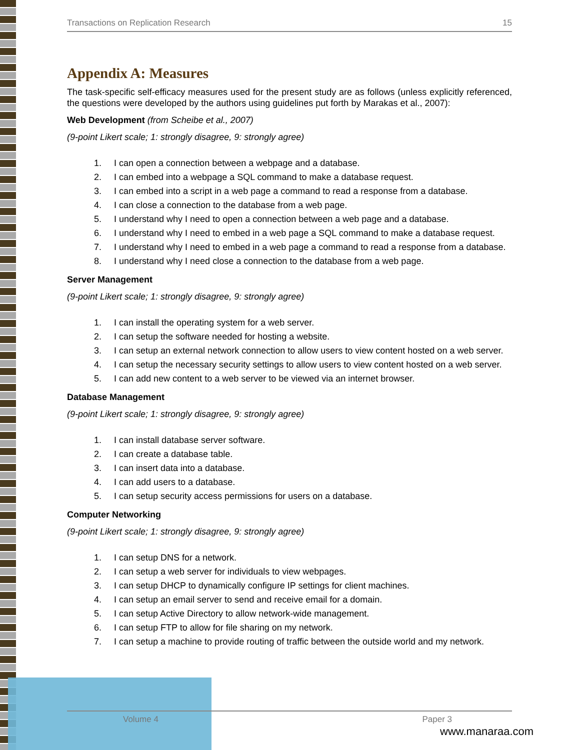Transactions on Replication Research 15
Appendix A: Measures
The task-specific self-efficacy measures used for the present study are as follows (unless explicitly referenced, the questions were developed by the authors using guidelines put forth by Marakas et al., 2007):
Web Development (from Scheibe et al., 2007)
(9-point Likert scale; 1: strongly disagree, 9: strongly agree)
1. I can open a connection between a webpage and a database.
2. I can embed into a webpage a SQL command to make a database request.
3. I can embed into a script in a web page a command to read a response from a database.
4. I can close a connection to the database from a web page.
5. I understand why I need to open a connection between a web page and a database.
6. I understand why I need to embed in a web page a SQL command to make a database request.
7. I understand why I need to embed in a web page a command to read a response from a database.
8. I understand why I need close a connection to the database from a web page.
Server Management
(9-point Likert scale; 1: strongly disagree, 9: strongly agree)
1. I can install the operating system for a web server.
2. I can setup the software needed for hosting a website.
3. I can setup an external network connection to allow users to view content hosted on a web server.
4. I can setup the necessary security settings to allow users to view content hosted on a web server.
5. I can add new content to a web server to be viewed via an internet browser.
Database Management
(9-point Likert scale; 1: strongly disagree, 9: strongly agree)
1. I can install database server software.
2. I can create a database table.
3. I can insert data into a database.
4. I can add users to a database.
5. I can setup security access permissions for users on a database.
Computer Networking
(9-point Likert scale; 1: strongly disagree, 9: strongly agree)
1. I can setup DNS for a network.
2. I can setup a web server for individuals to view webpages.
3. I can setup DHCP to dynamically configure IP settings for client machines.
4. I can setup an email server to send and receive email for a domain.
5. I can setup Active Directory to allow network-wide management.
6. I can setup FTP to allow for file sharing on my network.
7. I can setup a machine to provide routing of traffic between the outside world and my network.
Volume 4 Paper 3
www.manaraa.com